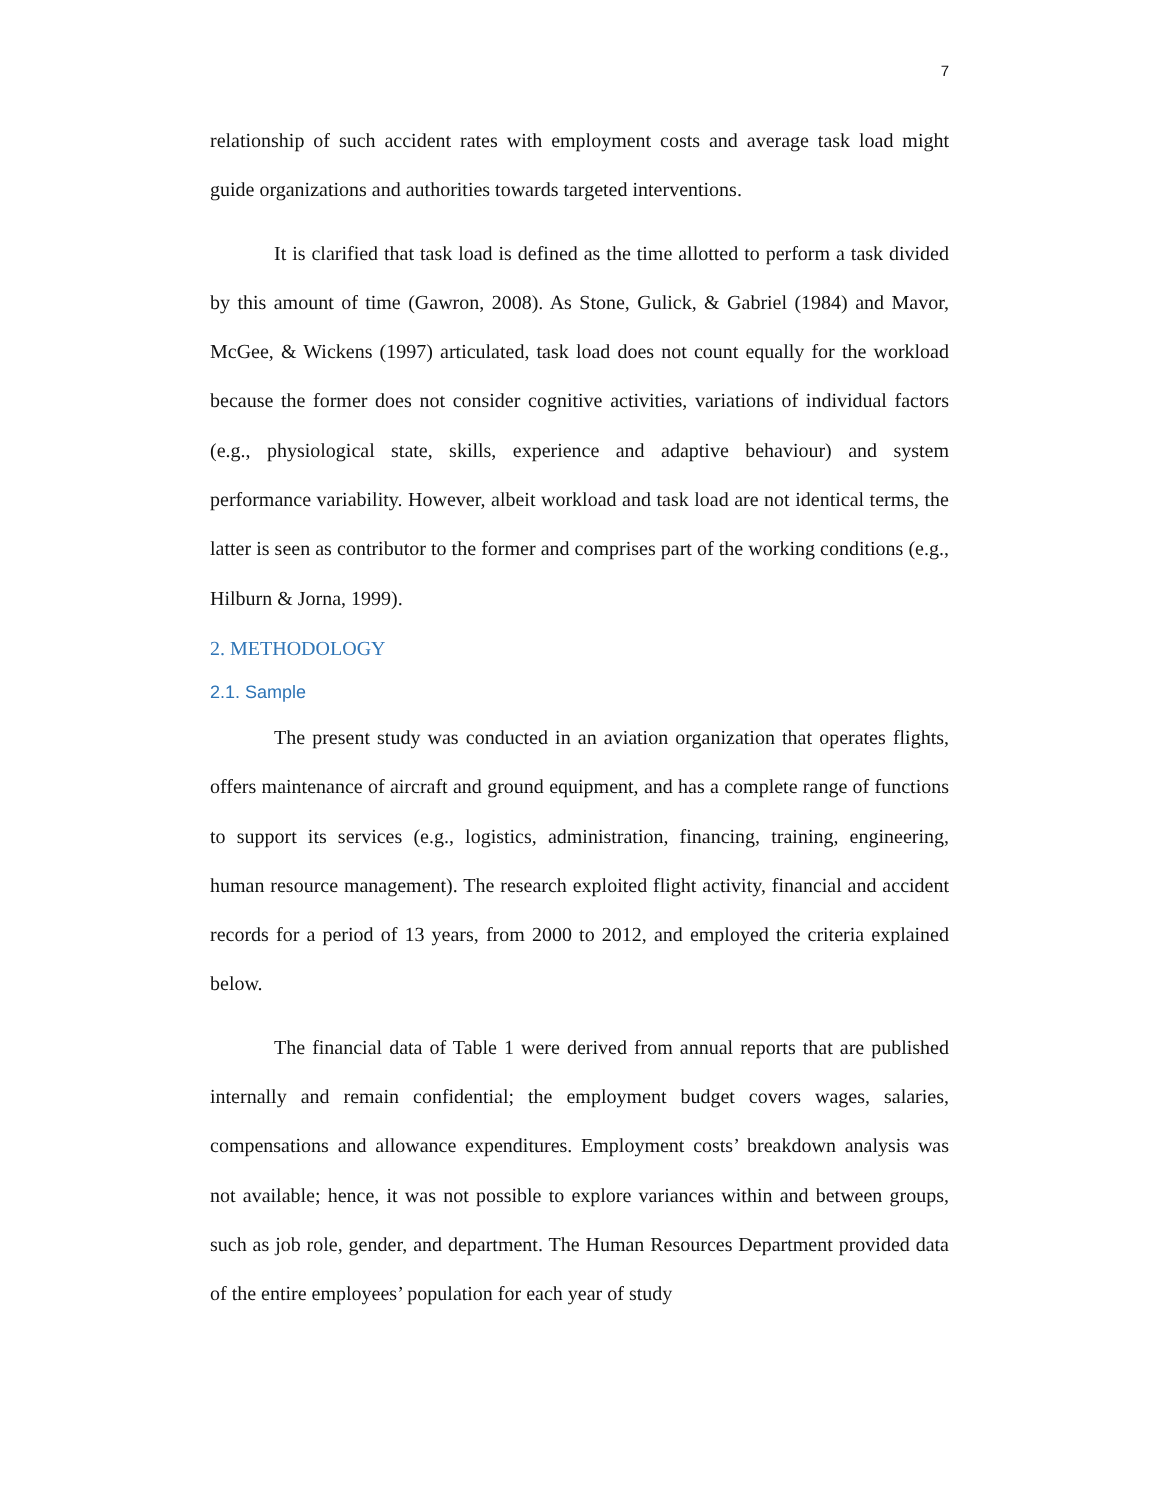7
relationship of such accident rates with employment costs and average task load might guide organizations and authorities towards targeted interventions.
It is clarified that task load is defined as the time allotted to perform a task divided by this amount of time (Gawron, 2008). As Stone, Gulick, & Gabriel (1984) and Mavor, McGee, & Wickens (1997) articulated, task load does not count equally for the workload because the former does not consider cognitive activities, variations of individual factors (e.g., physiological state, skills, experience and adaptive behaviour) and system performance variability. However, albeit workload and task load are not identical terms, the latter is seen as contributor to the former and comprises part of the working conditions (e.g., Hilburn & Jorna, 1999).
2. METHODOLOGY
2.1. Sample
The present study was conducted in an aviation organization that operates flights, offers maintenance of aircraft and ground equipment, and has a complete range of functions to support its services (e.g., logistics, administration, financing, training, engineering, human resource management). The research exploited flight activity, financial and accident records for a period of 13 years, from 2000 to 2012, and employed the criteria explained below.
The financial data of Table 1 were derived from annual reports that are published internally and remain confidential; the employment budget covers wages, salaries, compensations and allowance expenditures. Employment costs’ breakdown analysis was not available; hence, it was not possible to explore variances within and between groups, such as job role, gender, and department. The Human Resources Department provided data of the entire employees’ population for each year of study